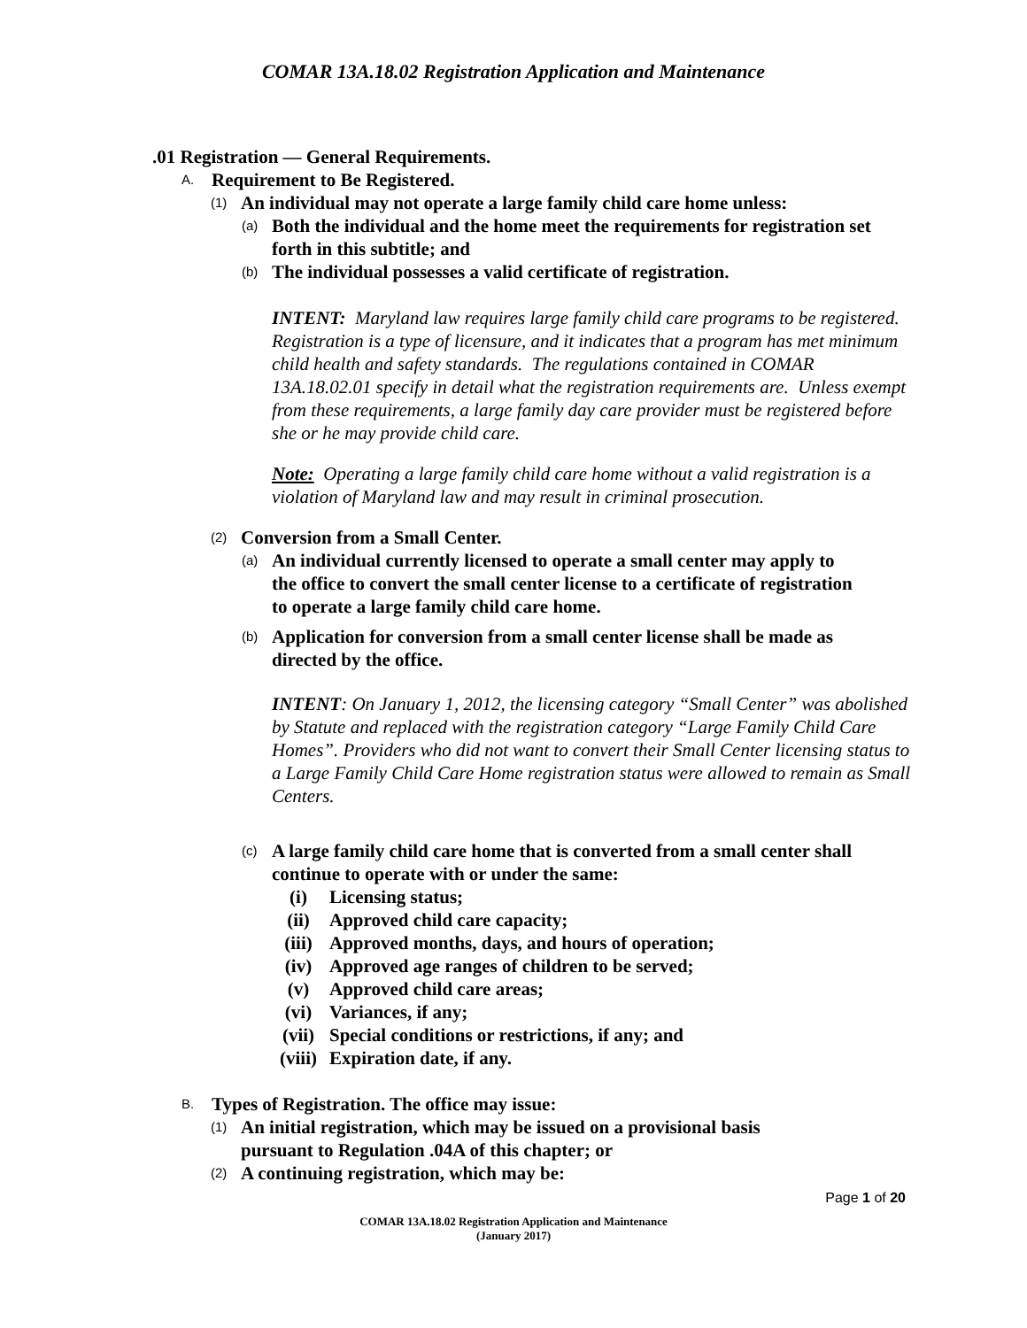COMAR 13A.18.02 Registration Application and Maintenance
.01 Registration — General Requirements.
A. Requirement to Be Registered.
(1) An individual may not operate a large family child care home unless:
(a) Both the individual and the home meet the requirements for registration set forth in this subtitle; and
(b) The individual possesses a valid certificate of registration.
INTENT: Maryland law requires large family child care programs to be registered. Registration is a type of licensure, and it indicates that a program has met minimum child health and safety standards. The regulations contained in COMAR 13A.18.02.01 specify in detail what the registration requirements are. Unless exempt from these requirements, a large family day care provider must be registered before she or he may provide child care.
Note: Operating a large family child care home without a valid registration is a violation of Maryland law and may result in criminal prosecution.
(2) Conversion from a Small Center.
(a) An individual currently licensed to operate a small center may apply to the office to convert the small center license to a certificate of registration to operate a large family child care home.
(b) Application for conversion from a small center license shall be made as directed by the office.
INTENT: On January 1, 2012, the licensing category “Small Center” was abolished by Statute and replaced with the registration category “Large Family Child Care Homes”. Providers who did not want to convert their Small Center licensing status to a Large Family Child Care Home registration status were allowed to remain as Small Centers.
(c) A large family child care home that is converted from a small center shall continue to operate with or under the same:
(i) Licensing status;
(ii) Approved child care capacity;
(iii) Approved months, days, and hours of operation;
(iv) Approved age ranges of children to be served;
(v) Approved child care areas;
(vi) Variances, if any;
(vii) Special conditions or restrictions, if any; and
(viii) Expiration date, if any.
B. Types of Registration. The office may issue:
(1) An initial registration, which may be issued on a provisional basis pursuant to Regulation .04A of this chapter; or
(2) A continuing registration, which may be:
Page 1 of 20
COMAR 13A.18.02 Registration Application and Maintenance
(January 2017)